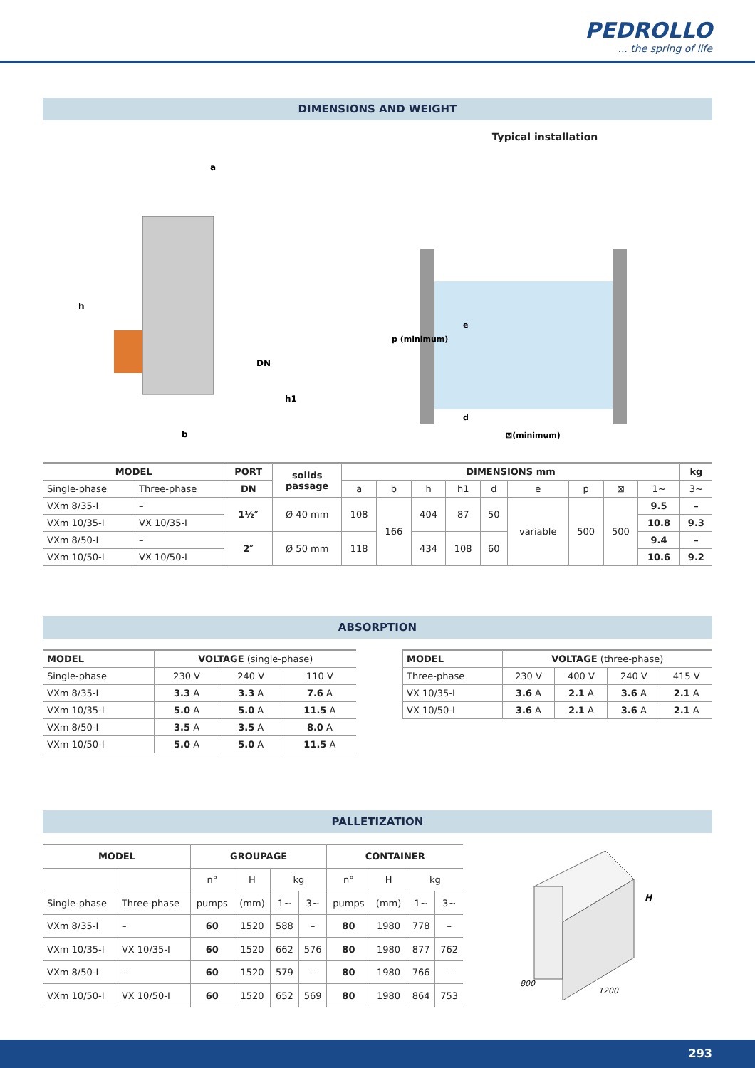PEDROLLO... the spring of life
DIMENSIONS AND WEIGHT
a
h
b
DN
h1
Typical installation
p (minimum)
e
⊠(minimum)
d
| MODEL | | PORT | solids passage | DIMENSIONS mm | | | | | | | | | kg |
| --- | --- | --- | --- | --- | --- | --- | --- | --- | --- | --- | --- | --- | --- |
| Single-phase | Three-phase | DN | | a | b | h | h1 | d | e | p | ⊠ | 1~ | 3~ |
| VXm 8/35-I | – | 1½″ | Ø 40 mm | 108 | 166 | 404 | 87 | 50 | variable | 500 | 500 | 9.5 | – |
| VXm 10/35-I | VX 10/35-I | | | | | | | | | | | 10.8 | 9.3 |
| VXm 8/50-I | – | 2″ | Ø 50 mm | 118 | | 434 | 108 | 60 | | | | 9.4 | – |
| VXm 10/50-I | VX 10/50-I | | | | | | | | | | | 10.6 | 9.2 |
ABSORPTION
| MODEL | VOLTAGE (single-phase) | | |
| Single-phase | 230 V | 240 V | 110 V |
| VXm 8/35-I | 3.3 A | 3.3 A | 7.6 A |
| VXm 10/35-I | 5.0 A | 5.0 A | 11.5 A |
| VXm 8/50-I | 3.5 A | 3.5 A | 8.0 A |
| VXm 10/50-I | 5.0 A | 5.0 A | 11.5 A |
| MODEL | VOLTAGE (three-phase) | | | |
| Three-phase | 230 V | 400 V | 240 V | 415 V |
| VX 10/35-I | 3.6 A | 2.1 A | 3.6 A | 2.1 A |
| VX 10/50-I | 3.6 A | 2.1 A | 3.6 A | 2.1 A |
PALLETIZATION
| MODEL | | GROUPAGE | | | | CONTAINER | | | |
| --- | --- | --- | --- | --- | --- | --- | --- | --- | --- |
| | | n° | H | kg | | n° | H | kg | |
| Single-phase | Three-phase | pumps | (mm) | 1~ | 3~ | pumps | (mm) | 1~ | 3~ |
| VXm 8/35-I | – | 60 | 1520 | 588 | – | 80 | 1980 | 778 | – |
| VXm 10/35-I | VX 10/35-I | 60 | 1520 | 662 | 576 | 80 | 1980 | 877 | 762 |
| VXm 8/50-I | – | 60 | 1520 | 579 | – | 80 | 1980 | 766 | – |
| VXm 10/50-I | VX 10/50-I | 60 | 1520 | 652 | 569 | 80 | 1980 | 864 | 753 |
H
800
1200
293